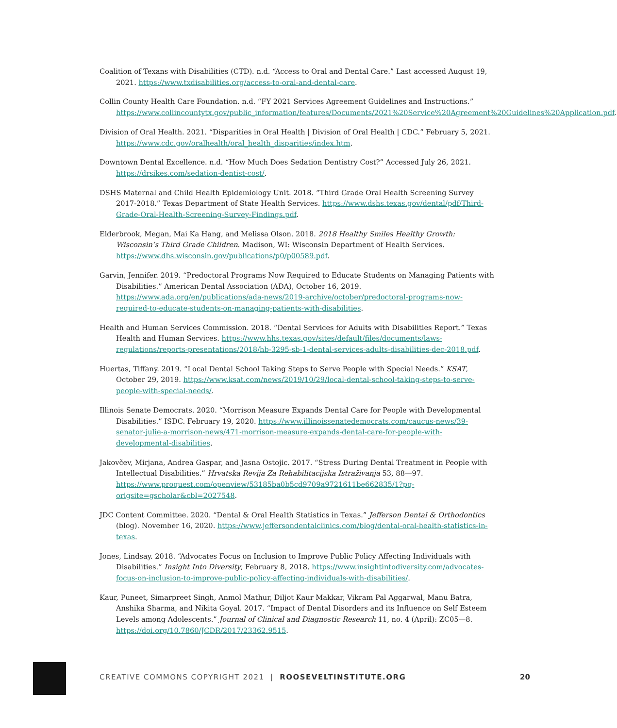Coalition of Texans with Disabilities (CTD). n.d. “Access to Oral and Dental Care.” Last accessed August 19, 2021. https://www.txdisabilities.org/access-to-oral-and-dental-care.
Collin County Health Care Foundation. n.d. “FY 2021 Services Agreement Guidelines and Instructions.” https://www.collincountytx.gov/public_information/features/Documents/2021%20Service%20Agreement%20Guidelines%20Application.pdf.
Division of Oral Health. 2021. “Disparities in Oral Health | Division of Oral Health | CDC.” February 5, 2021. https://www.cdc.gov/oralhealth/oral_health_disparities/index.htm.
Downtown Dental Excellence. n.d. “How Much Does Sedation Dentistry Cost?” Accessed July 26, 2021. https://drsikes.com/sedation-dentist-cost/.
DSHS Maternal and Child Health Epidemiology Unit. 2018. “Third Grade Oral Health Screening Survey 2017-2018.” Texas Department of State Health Services. https://www.dshs.texas.gov/dental/pdf/Third-Grade-Oral-Health-Screening-Survey-Findings.pdf.
Elderbrook, Megan, Mai Ka Hang, and Melissa Olson. 2018. 2018 Healthy Smiles Healthy Growth: Wisconsin’s Third Grade Children. Madison, WI: Wisconsin Department of Health Services. https://www.dhs.wisconsin.gov/publications/p0/p00589.pdf.
Garvin, Jennifer. 2019. “Predoctoral Programs Now Required to Educate Students on Managing Patients with Disabilities.” American Dental Association (ADA), October 16, 2019. https://www.ada.org/en/publications/ada-news/2019-archive/october/predoctoral-programs-now-required-to-educate-students-on-managing-patients-with-disabilities.
Health and Human Services Commission. 2018. “Dental Services for Adults with Disabilities Report.” Texas Health and Human Services. https://www.hhs.texas.gov/sites/default/files/documents/laws-regulations/reports-presentations/2018/hb-3295-sb-1-dental-services-adults-disabilities-dec-2018.pdf.
Huertas, Tiffany. 2019. “Local Dental School Taking Steps to Serve People with Special Needs.” KSAT, October 29, 2019. https://www.ksat.com/news/2019/10/29/local-dental-school-taking-steps-to-serve-people-with-special-needs/.
Illinois Senate Democrats. 2020. “Morrison Measure Expands Dental Care for People with Developmental Disabilities.” ISDC. February 19, 2020. https://www.illinoissenatedemocrats.com/caucus-news/39-senator-julie-a-morrison-news/471-morrison-measure-expands-dental-care-for-people-with-developmental-disabilities.
Jakovčev, Mirjana, Andrea Gaspar, and Jasna Ostojic. 2017. “Stress During Dental Treatment in People with Intellectual Disabilities.” Hrvatska Revija Za Rehabilitacijska Istraživanja 53, 88—97. https://www.proquest.com/openview/53185ba0b5cd9709a9721611be662835/1?pq-origsite=gscholar&cbl=2027548.
JDC Content Committee. 2020. “Dental & Oral Health Statistics in Texas.” Jefferson Dental & Orthodontics (blog). November 16, 2020. https://www.jeffersondentalclinics.com/blog/dental-oral-health-statistics-in-texas.
Jones, Lindsay. 2018. “Advocates Focus on Inclusion to Improve Public Policy Affecting Individuals with Disabilities.” Insight Into Diversity, February 8, 2018. https://www.insightintodiversity.com/advocates-focus-on-inclusion-to-improve-public-policy-affecting-individuals-with-disabilities/.
Kaur, Puneet, Simarpreet Singh, Anmol Mathur, Diljot Kaur Makkar, Vikram Pal Aggarwal, Manu Batra, Anshika Sharma, and Nikita Goyal. 2017. “Impact of Dental Disorders and its Influence on Self Esteem Levels among Adolescents.” Journal of Clinical and Diagnostic Research 11, no. 4 (April): ZC05—8. https://doi.org/10.7860/JCDR/2017/23362.9515.
CREATIVE COMMONS COPYRIGHT 2021 | ROOSEVELTINSTITUTE.ORG
20